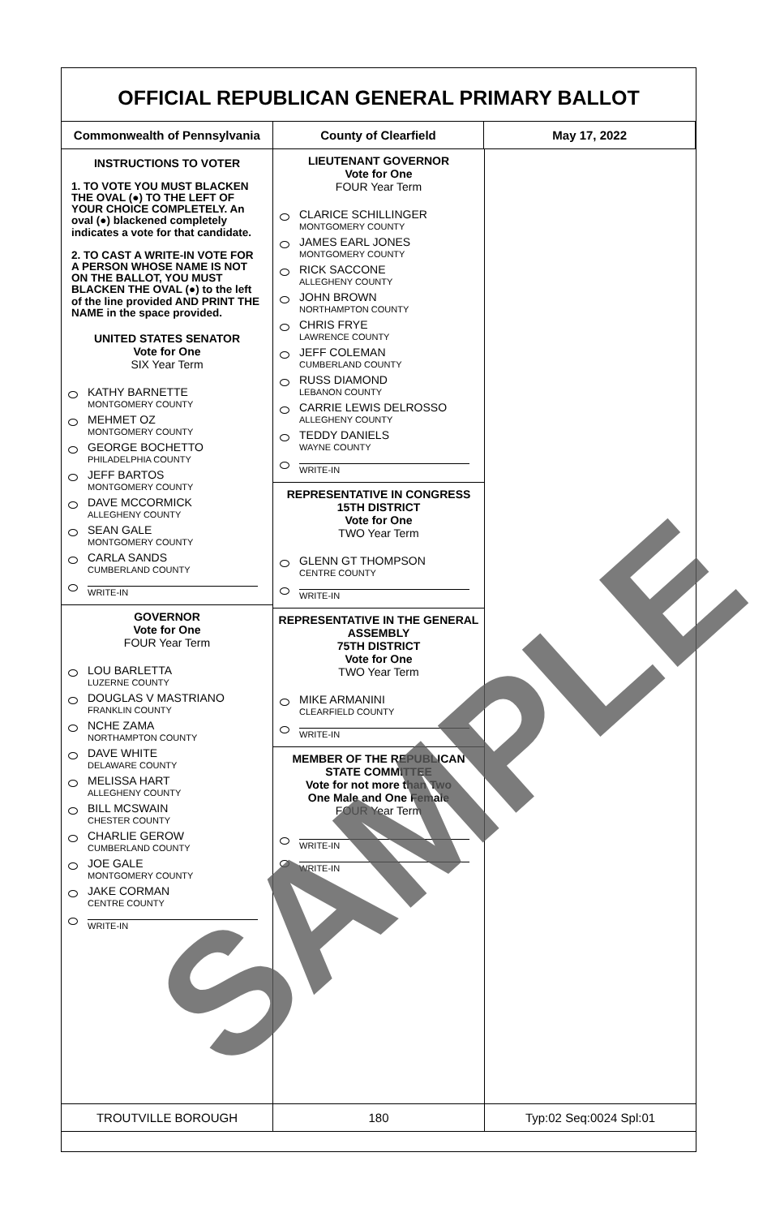OFFICIAL REPUBLICAN GENERAL PRIMARY BALLOT
Commonwealth of Pennsylvania County of Clearfield May 17, 2022
INSTRUCTIONS TO VOTER
1. TO VOTE YOU MUST BLACKEN THE OVAL (●) TO THE LEFT OF YOUR CHOICE COMPLETELY. An oval (●) blackened completely indicates a vote for that candidate.
2. TO CAST A WRITE-IN VOTE FOR A PERSON WHOSE NAME IS NOT ON THE BALLOT, YOU MUST BLACKEN THE OVAL (●) to the left of the line provided AND PRINT THE NAME in the space provided.
UNITED STATES SENATOR
Vote for One
SIX Year Term
KATHY BARNETTE
MONTGOMERY COUNTY
MEHMET OZ
MONTGOMERY COUNTY
GEORGE BOCHETTO
PHILADELPHIA COUNTY
JEFF BARTOS
MONTGOMERY COUNTY
DAVE MCCORMICK
ALLEGHENY COUNTY
SEAN GALE
MONTGOMERY COUNTY
CARLA SANDS
CUMBERLAND COUNTY
WRITE-IN
GOVERNOR
Vote for One
FOUR Year Term
LOU BARLETTA
LUZERNE COUNTY
DOUGLAS V MASTRIANO
FRANKLIN COUNTY
NCHE ZAMA
NORTHAMPTON COUNTY
DAVE WHITE
DELAWARE COUNTY
MELISSA HART
ALLEGHENY COUNTY
BILL MCSWAIN
CHESTER COUNTY
CHARLIE GEROW
CUMBERLAND COUNTY
JOE GALE
MONTGOMERY COUNTY
JAKE CORMAN
CENTRE COUNTY
WRITE-IN
LIEUTENANT GOVERNOR
Vote for One
FOUR Year Term
CLARICE SCHILLINGER
MONTGOMERY COUNTY
JAMES EARL JONES
MONTGOMERY COUNTY
RICK SACCONE
ALLEGHENY COUNTY
JOHN BROWN
NORTHAMPTON COUNTY
CHRIS FRYE
LAWRENCE COUNTY
JEFF COLEMAN
CUMBERLAND COUNTY
RUSS DIAMOND
LEBANON COUNTY
CARRIE LEWIS DELROSSO
ALLEGHENY COUNTY
TEDDY DANIELS
WAYNE COUNTY
WRITE-IN
REPRESENTATIVE IN CONGRESS
15TH DISTRICT
Vote for One
TWO Year Term
GLENN GT THOMPSON
CENTRE COUNTY
WRITE-IN
REPRESENTATIVE IN THE GENERAL ASSEMBLY
75TH DISTRICT
Vote for One
TWO Year Term
MIKE ARMANINI
CLEARFIELD COUNTY
WRITE-IN
MEMBER OF THE REPUBLICAN STATE COMMITTEE
Vote for not more than Two
One Male and One Female
FOUR Year Term
WRITE-IN
WRITE-IN
TROUTVILLE BOROUGH 180 Typ:02 Seq:0024 Spl:01
SAMPLE